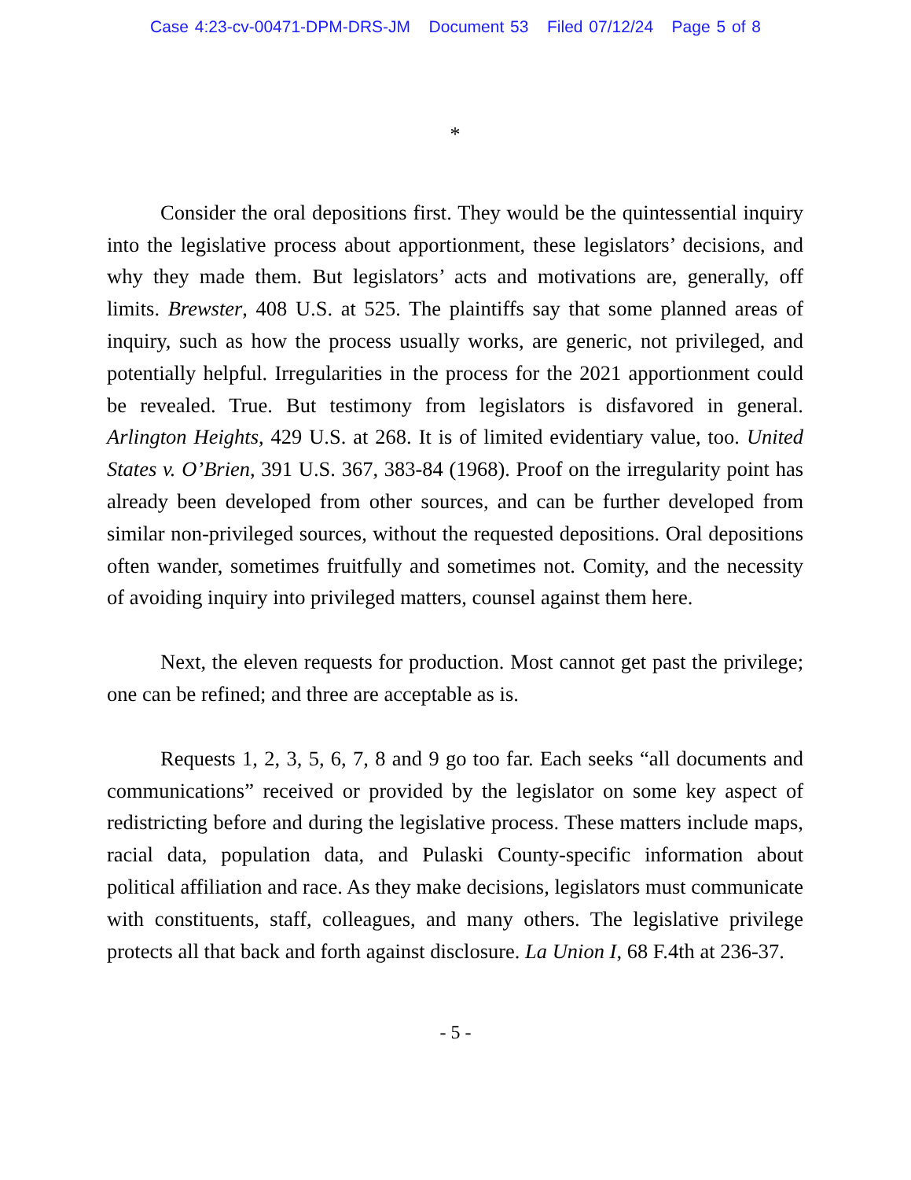Case 4:23-cv-00471-DPM-DRS-JM Document 53 Filed 07/12/24 Page 5 of 8
*
Consider the oral depositions first. They would be the quintessential inquiry into the legislative process about apportionment, these legislators’ decisions, and why they made them. But legislators’ acts and motivations are, generally, off limits. Brewster, 408 U.S. at 525. The plaintiffs say that some planned areas of inquiry, such as how the process usually works, are generic, not privileged, and potentially helpful. Irregularities in the process for the 2021 apportionment could be revealed. True. But testimony from legislators is disfavored in general. Arlington Heights, 429 U.S. at 268. It is of limited evidentiary value, too. United States v. O’Brien, 391 U.S. 367, 383-84 (1968). Proof on the irregularity point has already been developed from other sources, and can be further developed from similar non-privileged sources, without the requested depositions. Oral depositions often wander, sometimes fruitfully and sometimes not. Comity, and the necessity of avoiding inquiry into privileged matters, counsel against them here.
Next, the eleven requests for production. Most cannot get past the privilege; one can be refined; and three are acceptable as is.
Requests 1, 2, 3, 5, 6, 7, 8 and 9 go too far. Each seeks “all documents and communications” received or provided by the legislator on some key aspect of redistricting before and during the legislative process. These matters include maps, racial data, population data, and Pulaski County-specific information about political affiliation and race. As they make decisions, legislators must communicate with constituents, staff, colleagues, and many others. The legislative privilege protects all that back and forth against disclosure. La Union I, 68 F.4th at 236-37.
- 5 -